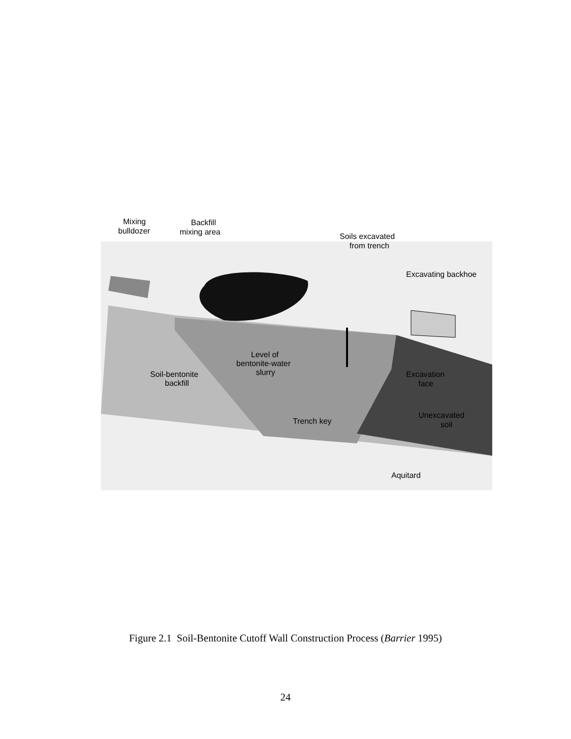Mixing
bulldozer
Backfill
mixing area
Soils excavated
from trench
Excavating backhoe
Level of
bentonite-water
slurry
Soil-bentonite
backfill
Excavation
face
Trench key
Unexcavated
soil
Aquitard
Figure 2.1 Soil-Bentonite Cutoff Wall Construction Process (Barrier 1995)
24